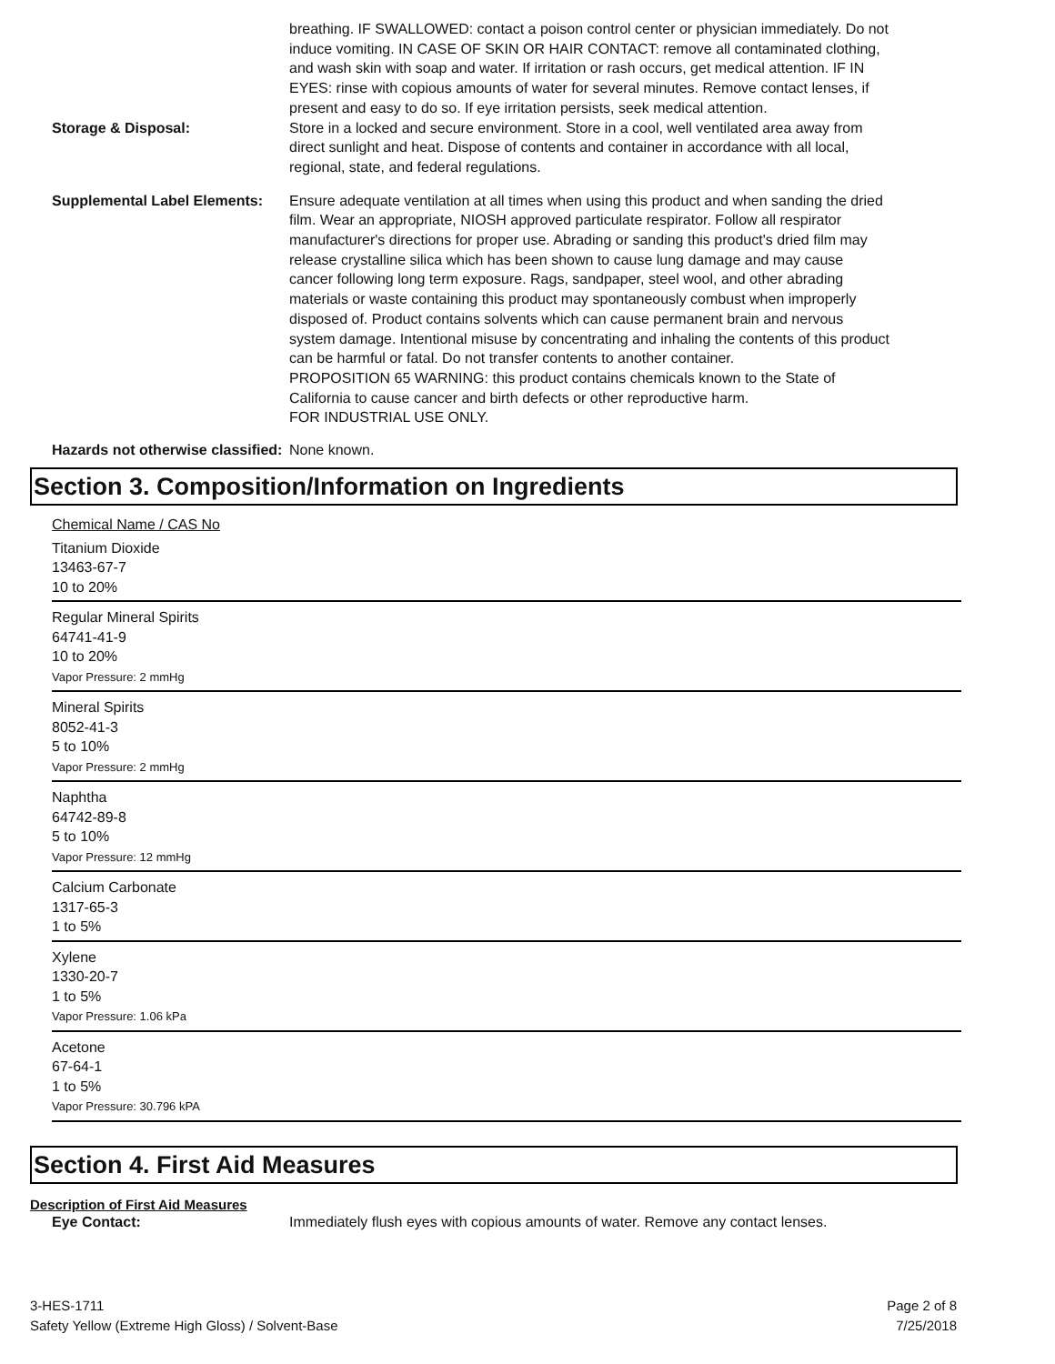breathing. IF SWALLOWED: contact a poison control center or physician immediately. Do not induce vomiting. IN CASE OF SKIN OR HAIR CONTACT: remove all contaminated clothing, and wash skin with soap and water. If irritation or rash occurs, get medical attention. IF IN EYES: rinse with copious amounts of water for several minutes. Remove contact lenses, if present and easy to do so. If eye irritation persists, seek medical attention.
Storage & Disposal: Store in a locked and secure environment. Store in a cool, well ventilated area away from direct sunlight and heat. Dispose of contents and container in accordance with all local, regional, state, and federal regulations.
Supplemental Label Elements:
Ensure adequate ventilation at all times when using this product and when sanding the dried film. Wear an appropriate, NIOSH approved particulate respirator. Follow all respirator manufacturer's directions for proper use. Abrading or sanding this product's dried film may release crystalline silica which has been shown to cause lung damage and may cause cancer following long term exposure. Rags, sandpaper, steel wool, and other abrading materials or waste containing this product may spontaneously combust when improperly disposed of. Product contains solvents which can cause permanent brain and nervous system damage. Intentional misuse by concentrating and inhaling the contents of this product can be harmful or fatal. Do not transfer contents to another container.
PROPOSITION 65 WARNING: this product contains chemicals known to the State of California to cause cancer and birth defects or other reproductive harm.
FOR INDUSTRIAL USE ONLY.
Hazards not otherwise classified:
None known.
Section 3. Composition/Information on Ingredients
Chemical Name / CAS No
Titanium Dioxide
13463-67-7
10 to 20%
Regular Mineral Spirits
64741-41-9
10 to 20%
Vapor Pressure: 2 mmHg
Mineral Spirits
8052-41-3
5 to 10%
Vapor Pressure: 2 mmHg
Naphtha
64742-89-8
5 to 10%
Vapor Pressure: 12 mmHg
Calcium Carbonate
1317-65-3
1 to 5%
Xylene
1330-20-7
1 to 5%
Vapor Pressure: 1.06 kPa
Acetone
67-64-1
1 to 5%
Vapor Pressure: 30.796 kPA
Section 4. First Aid Measures
Description of First Aid Measures
Eye Contact: Immediately flush eyes with copious amounts of water. Remove any contact lenses.
3-HES-1711
Safety Yellow (Extreme High Gloss) / Solvent-Base
Page 2 of 8
7/25/2018